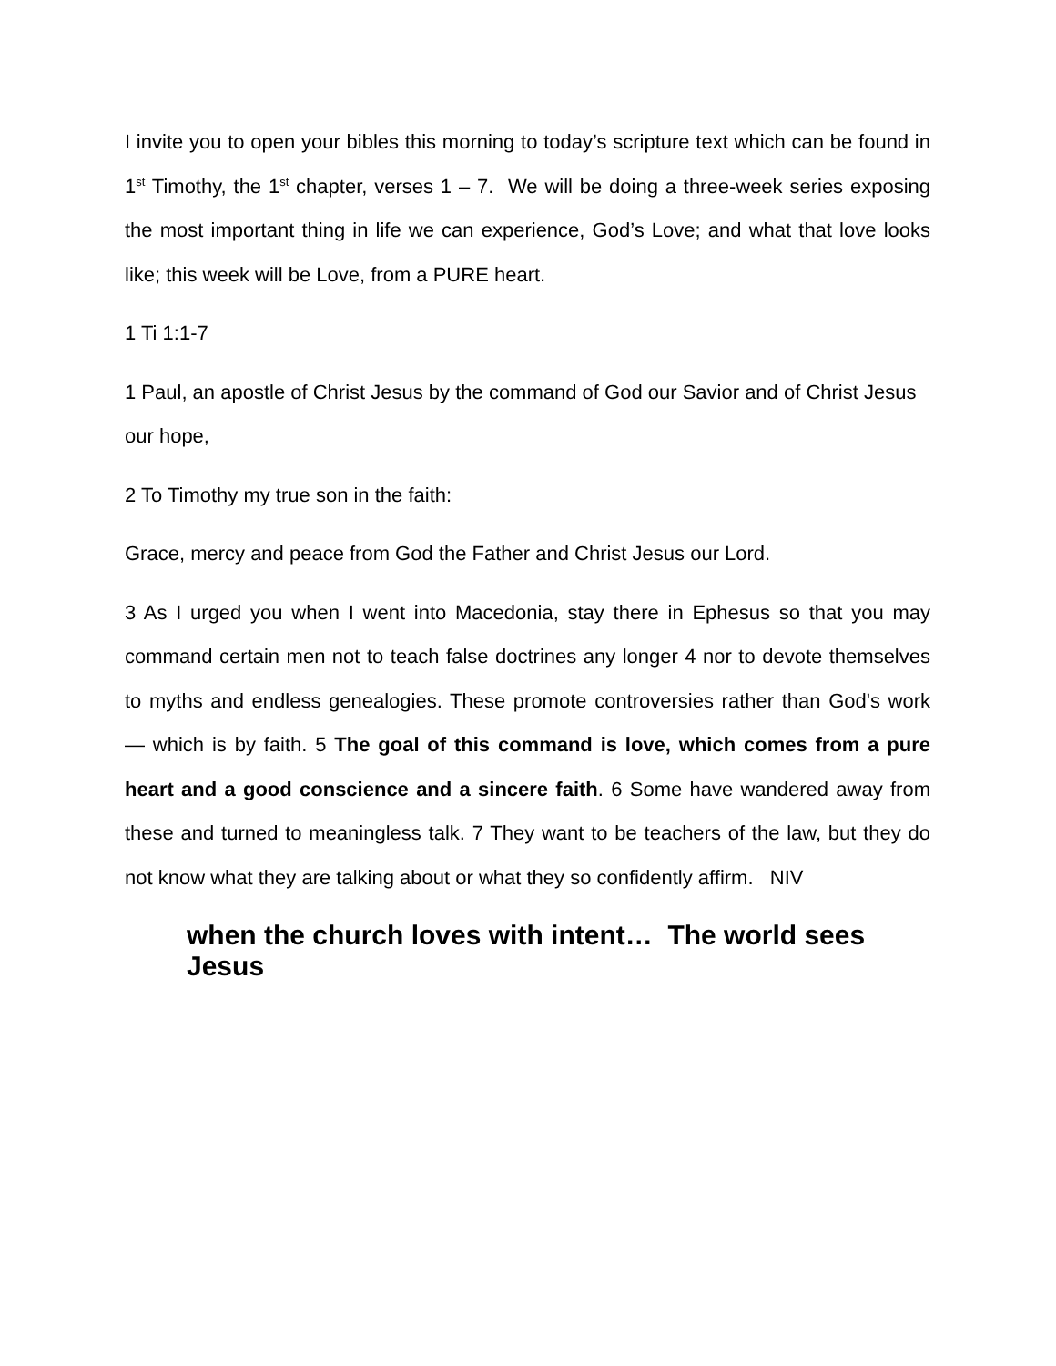I invite you to open your bibles this morning to today’s scripture text which can be found in 1<sup>st</sup> Timothy, the 1<sup>st</sup> chapter, verses 1 – 7. We will be doing a three-week series exposing the most important thing in life we can experience, God’s Love; and what that love looks like; this week will be Love, from a PURE heart.
1 Ti 1:1-7
1 Paul, an apostle of Christ Jesus by the command of God our Savior and of Christ Jesus our hope,
2 To Timothy my true son in the faith:
Grace, mercy and peace from God the Father and Christ Jesus our Lord.
3 As I urged you when I went into Macedonia, stay there in Ephesus so that you may command certain men not to teach false doctrines any longer 4 nor to devote themselves to myths and endless genealogies. These promote controversies rather than God's work — which is by faith. 5 The goal of this command is love, which comes from a pure heart and a good conscience and a sincere faith. 6 Some have wandered away from these and turned to meaningless talk. 7 They want to be teachers of the law, but they do not know what they are talking about or what they so confidently affirm. NIV
when the church loves with intent… The world sees Jesus